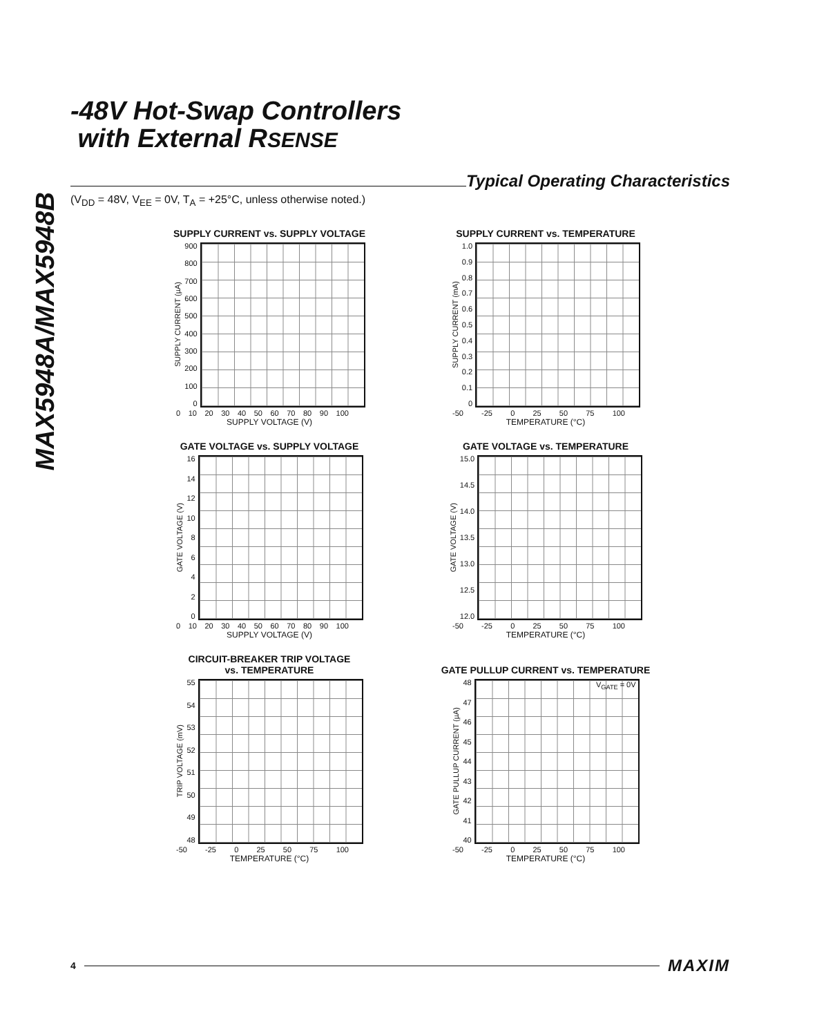MAX5948A/MAX5948B
-48V Hot-Swap Controllers
with External RSENSE
Typical Operating Characteristics
(V<sub>DD</sub> = 48V, V<sub>EE</sub> = 0V, T<sub>A</sub> = +25°C, unless otherwise noted.)
SUPPLY CURRENT vs. SUPPLY VOLTAGE
SUPPLY CURRENT (µA)
900
800
700
600
500
400
300
200
100
0
0 10 20 30 40 50 60 70 80 90 100
SUPPLY VOLTAGE (V)
SUPPLY CURRENT vs. TEMPERATURE
SUPPLY CURRENT (mA)
1.0
0.9
0.8
0.7
0.6
0.5
0.4
0.3
0.2
0.1
0
-50 -25 0 25 50 75 100
TEMPERATURE (°C)
GATE VOLTAGE vs. SUPPLY VOLTAGE
GATE VOLTAGE (V)
16
14
12
10
86420
0 10 20 30 40 50 60 70 80 90 100
SUPPLY VOLTAGE (V)
GATE VOLTAGE vs. TEMPERATURE
GATE VOLTAGE (V)
15.0
14.5
14.0
13.5
13.0
12.5
12.0
-50 -25 0 25 50 75 100
TEMPERATURE (°C)
CIRCUIT-BREAKER TRIP VOLTAGE
vs. TEMPERATURE
TRIP VOLTAGE (mV)
55
54
53
52
51
50
49
48
-50 -25 0 25 50 75 100
TEMPERATURE (°C)
GATE PULLUP CURRENT vs. TEMPERATURE
GATE PULLUP CURRENT (µA)
48
47
46
45
44
43
42
41
40
V<sub>GATE</sub> = 0V
-50 -25 0 25 50 75 100
TEMPERATURE (°C)
4
MAXIM